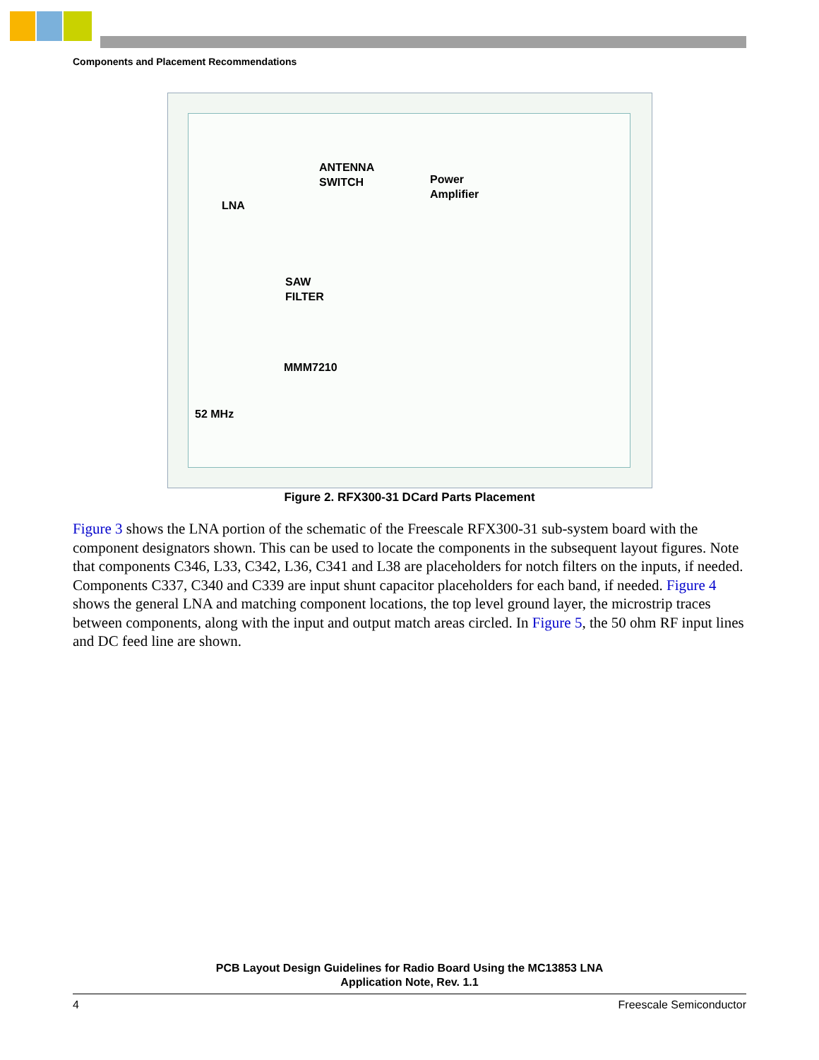Components and Placement Recommendations
ANTENNA
SWITCH
Power
Amplifier
LNA
SAW
FILTER
MMM7210
52 MHz
Figure 2. RFX300-31 DCard Parts Placement
Figure 3 shows the LNA portion of the schematic of the Freescale RFX300-31 sub-system board with the component designators shown. This can be used to locate the components in the subsequent layout figures. Note that components C346, L33, C342, L36, C341 and L38 are placeholders for notch filters on the inputs, if needed. Components C337, C340 and C339 are input shunt capacitor placeholders for each band, if needed. Figure 4 shows the general LNA and matching component locations, the top level ground layer, the microstrip traces between components, along with the input and output match areas circled. In Figure 5, the 50 ohm RF input lines and DC feed line are shown.
PCB Layout Design Guidelines for Radio Board Using the MC13853 LNA
Application Note, Rev. 1.1
4 Freescale Semiconductor